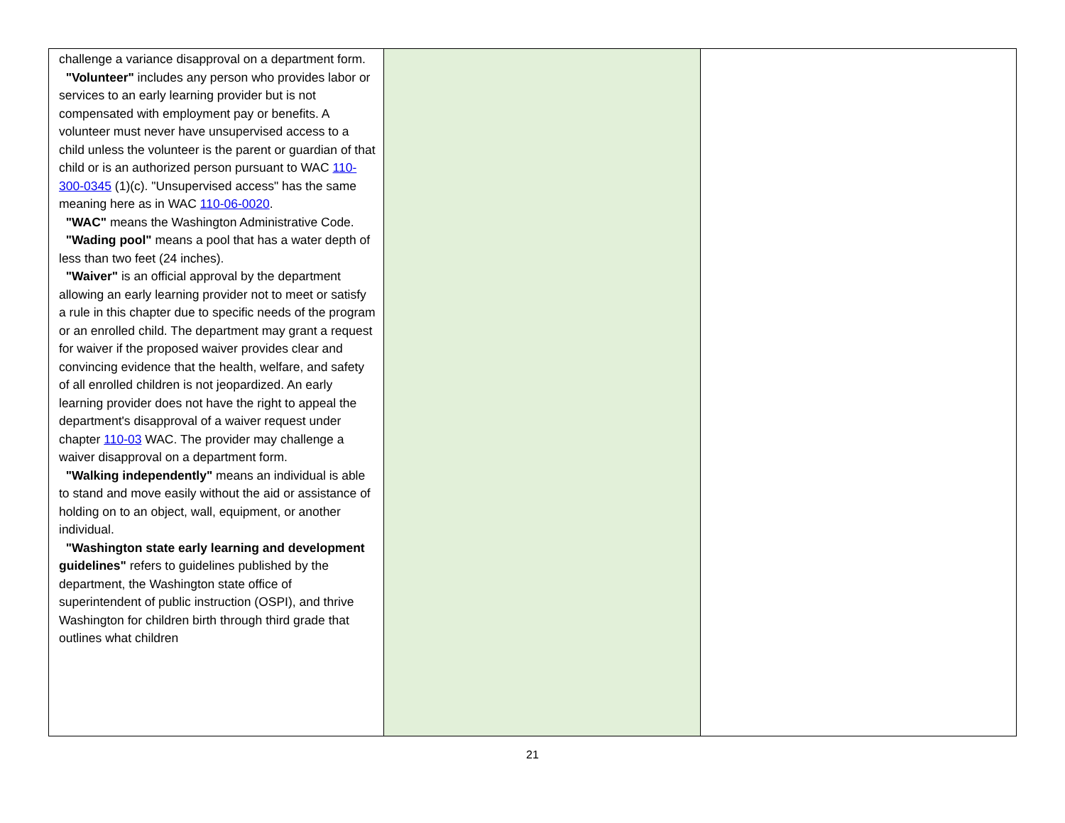| challenge a variance disapproval on a department form. "Volunteer" includes any person who provides labor or services to an early learning provider but is not compensated with employment pay or benefits. A volunteer must never have unsupervised access to a child unless the volunteer is the parent or guardian of that child or is an authorized person pursuant to WAC 110-300-0345 (1)(c). "Unsupervised access" has the same meaning here as in WAC 110-06-0020 . "WAC" means the Washington Administrative Code. "Wading pool" means a pool that has a water depth of less than two feet (24 inches). "Waiver" is an official approval by the department allowing an early learning provider not to meet or satisfy a rule in this chapter due to specific needs of the program or an enrolled child. The department may grant a request for waiver if the proposed waiver provides clear and convincing evidence that the health, welfare, and safety of all enrolled children is not jeopardized. An early learning provider does not have the right to appeal the department's disapproval of a waiver request under chapter 110-03 WAC. The provider may challenge a waiver disapproval on a department form. "Walking independently" means an individual is able to stand and move easily without the aid or assistance of holding on to an object, wall, equipment, or another individual. "Washington state early learning and development guidelines" refers to guidelines published by the department, the Washington state office of superintendent of public instruction (OSPI), and thrive Washington for children birth through third grade that outlines what children | | |
21